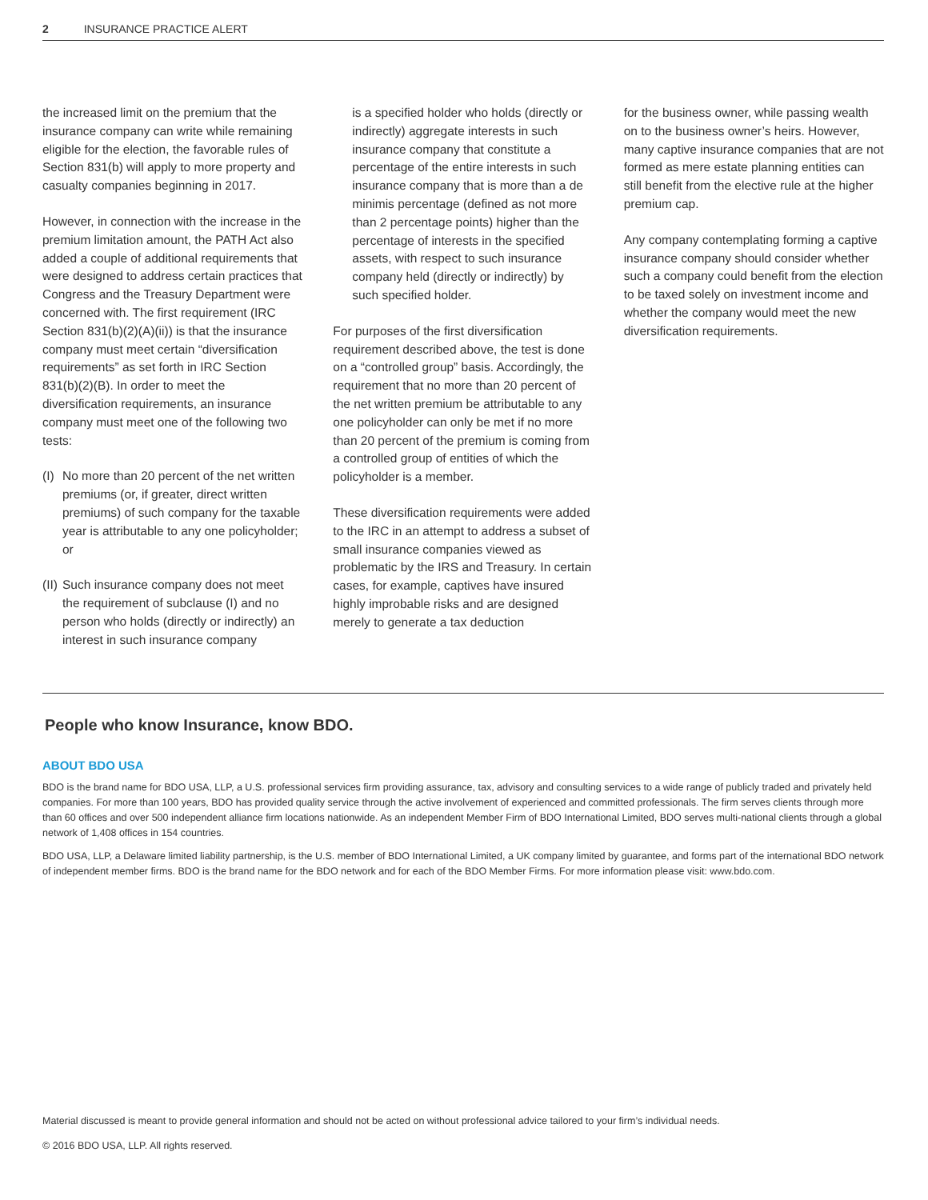2 INSURANCE PRACTICE ALERT
the increased limit on the premium that the insurance company can write while remaining eligible for the election, the favorable rules of Section 831(b) will apply to more property and casualty companies beginning in 2017.
However, in connection with the increase in the premium limitation amount, the PATH Act also added a couple of additional requirements that were designed to address certain practices that Congress and the Treasury Department were concerned with. The first requirement (IRC Section 831(b)(2)(A)(ii)) is that the insurance company must meet certain “diversification requirements” as set forth in IRC Section 831(b)(2)(B). In order to meet the diversification requirements, an insurance company must meet one of the following two tests:
(I)
No more than 20 percent of the net written premiums (or, if greater, direct written premiums) of such company for the taxable year is attributable to any one policyholder; or
(II)
Such insurance company does not meet the requirement of subclause (I) and no person who holds (directly or indirectly) an interest in such insurance company
is a specified holder who holds (directly or indirectly) aggregate interests in such insurance company that constitute a percentage of the entire interests in such insurance company that is more than a de minimis percentage (defined as not more than 2 percentage points) higher than the percentage of interests in the specified assets, with respect to such insurance company held (directly or indirectly) by such specified holder.
For purposes of the first diversification requirement described above, the test is done on a “controlled group” basis. Accordingly, the requirement that no more than 20 percent of the net written premium be attributable to any one policyholder can only be met if no more than 20 percent of the premium is coming from a controlled group of entities of which the policyholder is a member.
These diversification requirements were added to the IRC in an attempt to address a subset of small insurance companies viewed as problematic by the IRS and Treasury. In certain cases, for example, captives have insured highly improbable risks and are designed merely to generate a tax deduction
for the business owner, while passing wealth on to the business owner’s heirs. However, many captive insurance companies that are not formed as mere estate planning entities can still benefit from the elective rule at the higher premium cap.
Any company contemplating forming a captive insurance company should consider whether such a company could benefit from the election to be taxed solely on investment income and whether the company would meet the new diversification requirements.
People who know Insurance, know BDO.
ABOUT BDO USA
BDO is the brand name for BDO USA, LLP, a U.S. professional services firm providing assurance, tax, advisory and consulting services to a wide range of publicly traded and privately held companies. For more than 100 years, BDO has provided quality service through the active involvement of experienced and committed professionals. The firm serves clients through more than 60 offices and over 500 independent alliance firm locations nationwide. As an independent Member Firm of BDO International Limited, BDO serves multi-national clients through a global network of 1,408 offices in 154 countries.
BDO USA, LLP, a Delaware limited liability partnership, is the U.S. member of BDO International Limited, a UK company limited by guarantee, and forms part of the international BDO network of independent member firms. BDO is the brand name for the BDO network and for each of the BDO Member Firms. For more information please visit: www.bdo.com.
Material discussed is meant to provide general information and should not be acted on without professional advice tailored to your firm’s individual needs.
© 2016 BDO USA, LLP. All rights reserved.